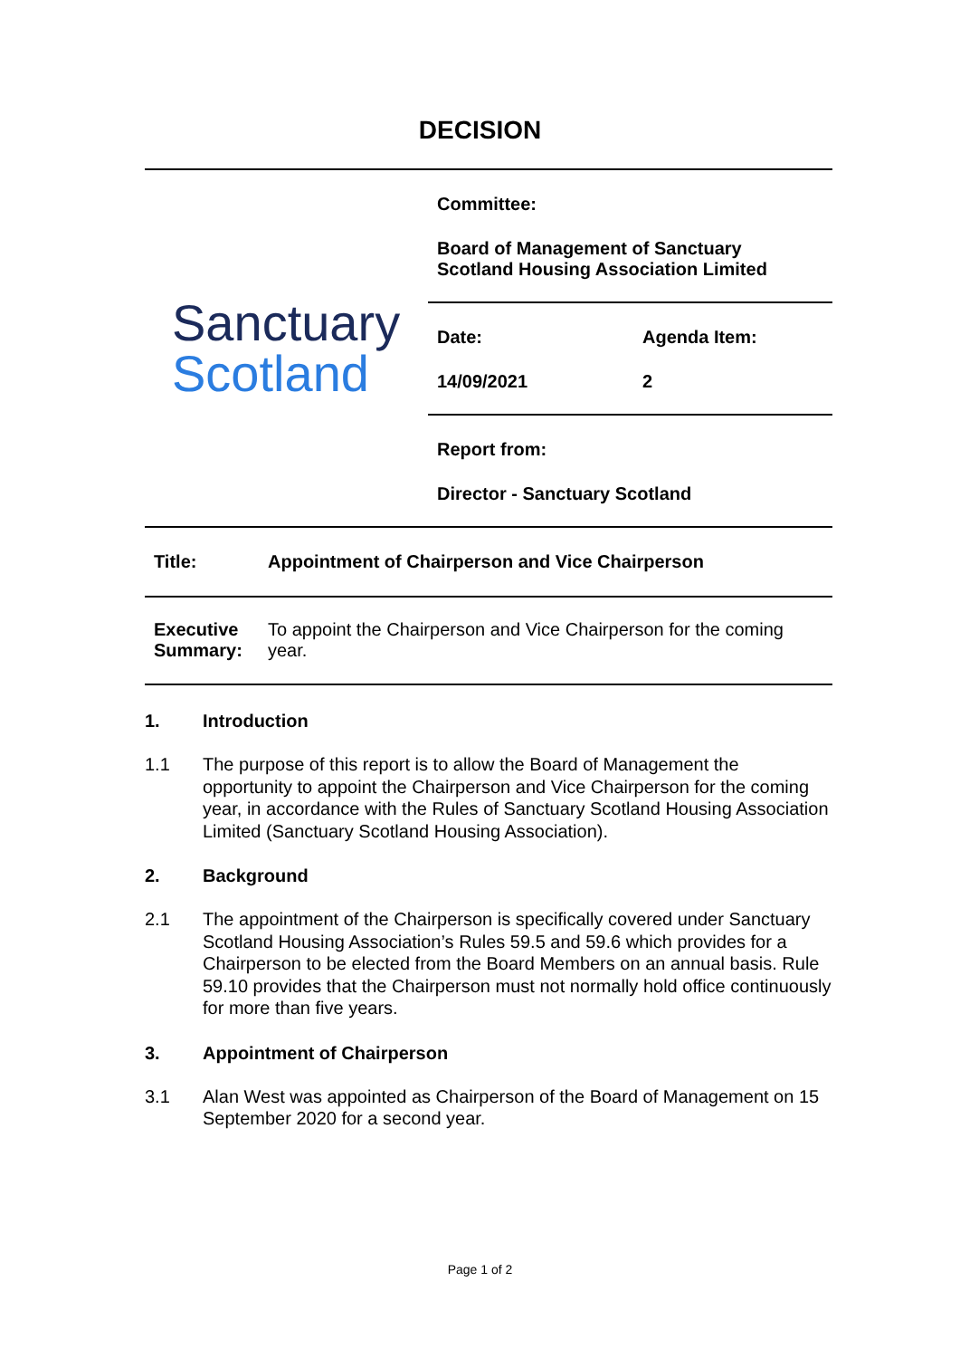DECISION
Sanctuary
Scotland
Committee:
Board of Management of Sanctuary
Scotland Housing Association Limited
| Date: | Agenda Item: |
| 14/09/2021 | 2 |
Report from:
Director - Sanctuary Scotland
| Title: | Appointment of Chairperson and Vice Chairperson |
| Executive Summary: | To appoint the Chairperson and Vice Chairperson for the coming year. |
1. Introduction
1.1 The purpose of this report is to allow the Board of Management the opportunity to appoint the Chairperson and Vice Chairperson for the coming year, in accordance with the Rules of Sanctuary Scotland Housing Association Limited (Sanctuary Scotland Housing Association).
2. Background
2.1 The appointment of the Chairperson is specifically covered under Sanctuary Scotland Housing Association’s Rules 59.5 and 59.6 which provides for a Chairperson to be elected from the Board Members on an annual basis. Rule 59.10 provides that the Chairperson must not normally hold office continuously for more than five years.
3. Appointment of Chairperson
3.1 Alan West was appointed as Chairperson of the Board of Management on 15 September 2020 for a second year.
Page 1 of 2